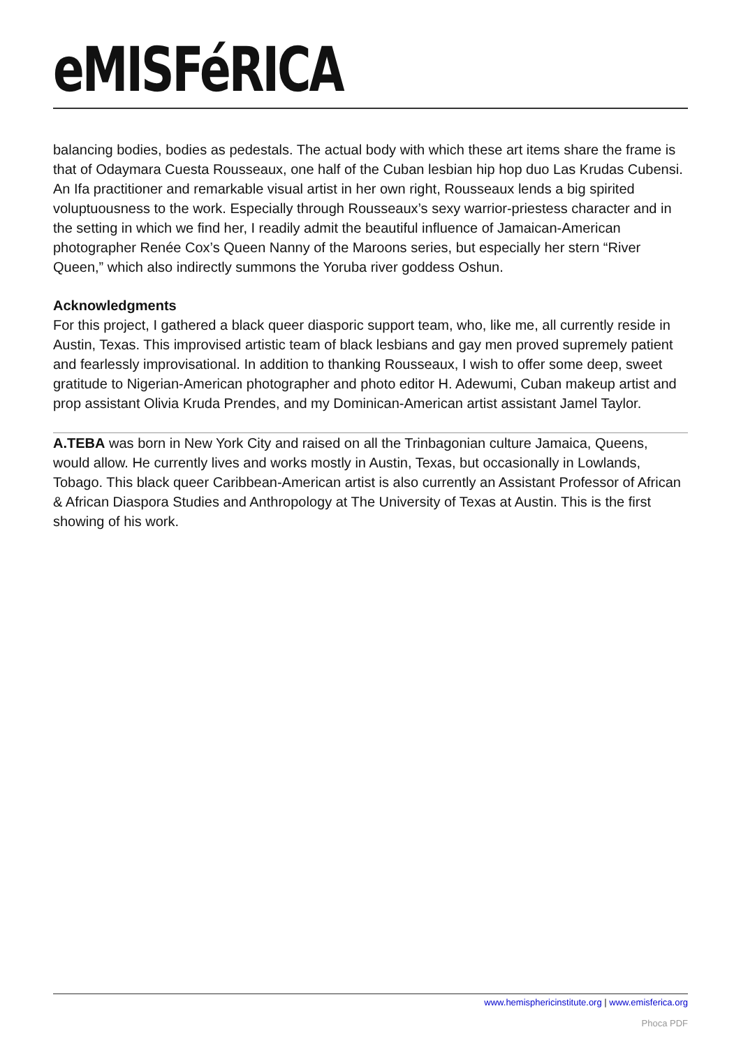eMISFéRICA
balancing bodies, bodies as pedestals. The actual body with which these art items share the frame is that of Odaymara Cuesta Rousseaux, one half of the Cuban lesbian hip hop duo Las Krudas Cubensi. An Ifa practitioner and remarkable visual artist in her own right, Rousseaux lends a big spirited voluptuousness to the work. Especially through Rousseaux’s sexy warrior-priestess character and in the setting in which we find her, I readily admit the beautiful influence of Jamaican-American photographer Renée Cox’s Queen Nanny of the Maroons series, but especially her stern “River Queen,” which also indirectly summons the Yoruba river goddess Oshun.
Acknowledgments
For this project, I gathered a black queer diasporic support team, who, like me, all currently reside in Austin, Texas. This improvised artistic team of black lesbians and gay men proved supremely patient and fearlessly improvisational. In addition to thanking Rousseaux, I wish to offer some deep, sweet gratitude to Nigerian-American photographer and photo editor H. Adewumi, Cuban makeup artist and prop assistant Olivia Kruda Prendes, and my Dominican-American artist assistant Jamel Taylor.
A.TEBA was born in New York City and raised on all the Trinbagonian culture Jamaica, Queens, would allow. He currently lives and works mostly in Austin, Texas, but occasionally in Lowlands, Tobago. This black queer Caribbean-American artist is also currently an Assistant Professor of African & African Diaspora Studies and Anthropology at The University of Texas at Austin. This is the first showing of his work.
www.hemisphericinstitute.org | www.emisferica.org
Phoca PDF